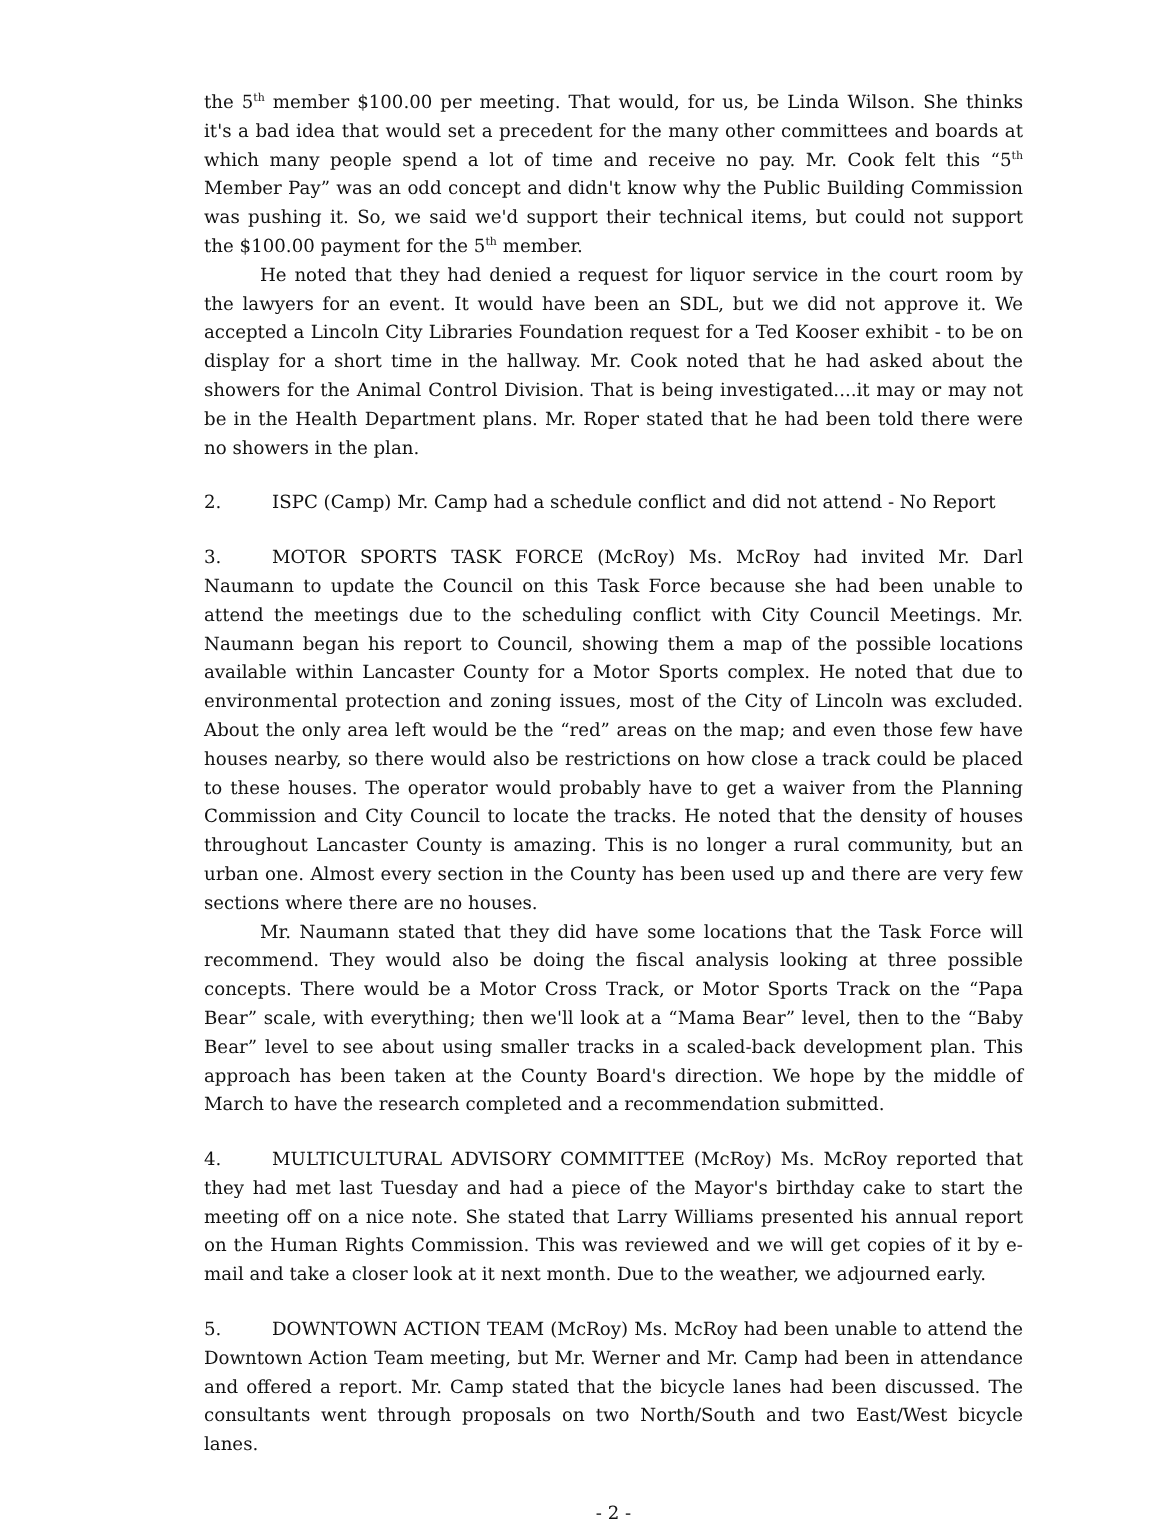the 5<sup>th</sup> member $100.00 per meeting. That would, for us, be Linda Wilson. She thinks it's a bad idea that would set a precedent for the many other committees and boards at which many people spend a lot of time and receive no pay. Mr. Cook felt this “5<sup>th</sup> Member Pay” was an odd concept and didn't know why the Public Building Commission was pushing it. So, we said we'd support their technical items, but could not support the $100.00 payment for the 5<sup>th</sup> member.
He noted that they had denied a request for liquor service in the court room by the lawyers for an event. It would have been an SDL, but we did not approve it. We accepted a Lincoln City Libraries Foundation request for a Ted Kooser exhibit - to be on display for a short time in the hallway. Mr. Cook noted that he had asked about the showers for the Animal Control Division. That is being investigated....it may or may not be in the Health Department plans. Mr. Roper stated that he had been told there were no showers in the plan.
2. ISPC (Camp) Mr. Camp had a schedule conflict and did not attend - No Report
3. MOTOR SPORTS TASK FORCE (McRoy) Ms. McRoy had invited Mr. Darl Naumann to update the Council on this Task Force because she had been unable to attend the meetings due to the scheduling conflict with City Council Meetings. Mr. Naumann began his report to Council, showing them a map of the possible locations available within Lancaster County for a Motor Sports complex. He noted that due to environmental protection and zoning issues, most of the City of Lincoln was excluded. About the only area left would be the “red” areas on the map; and even those few have houses nearby, so there would also be restrictions on how close a track could be placed to these houses. The operator would probably have to get a waiver from the Planning Commission and City Council to locate the tracks. He noted that the density of houses throughout Lancaster County is amazing. This is no longer a rural community, but an urban one. Almost every section in the County has been used up and there are very few sections where there are no houses.
Mr. Naumann stated that they did have some locations that the Task Force will recommend. They would also be doing the fiscal analysis looking at three possible concepts. There would be a Motor Cross Track, or Motor Sports Track on the “Papa Bear” scale, with everything; then we'll look at a “Mama Bear” level, then to the “Baby Bear” level to see about using smaller tracks in a scaled-back development plan. This approach has been taken at the County Board's direction. We hope by the middle of March to have the research completed and a recommendation submitted.
4. MULTICULTURAL ADVISORY COMMITTEE (McRoy) Ms. McRoy reported that they had met last Tuesday and had a piece of the Mayor's birthday cake to start the meeting off on a nice note. She stated that Larry Williams presented his annual report on the Human Rights Commission. This was reviewed and we will get copies of it by e-mail and take a closer look at it next month. Due to the weather, we adjourned early.
5. DOWNTOWN ACTION TEAM (McRoy) Ms. McRoy had been unable to attend the Downtown Action Team meeting, but Mr. Werner and Mr. Camp had been in attendance and offered a report. Mr. Camp stated that the bicycle lanes had been discussed. The consultants went through proposals on two North/South and two East/West bicycle lanes.
- 2 -